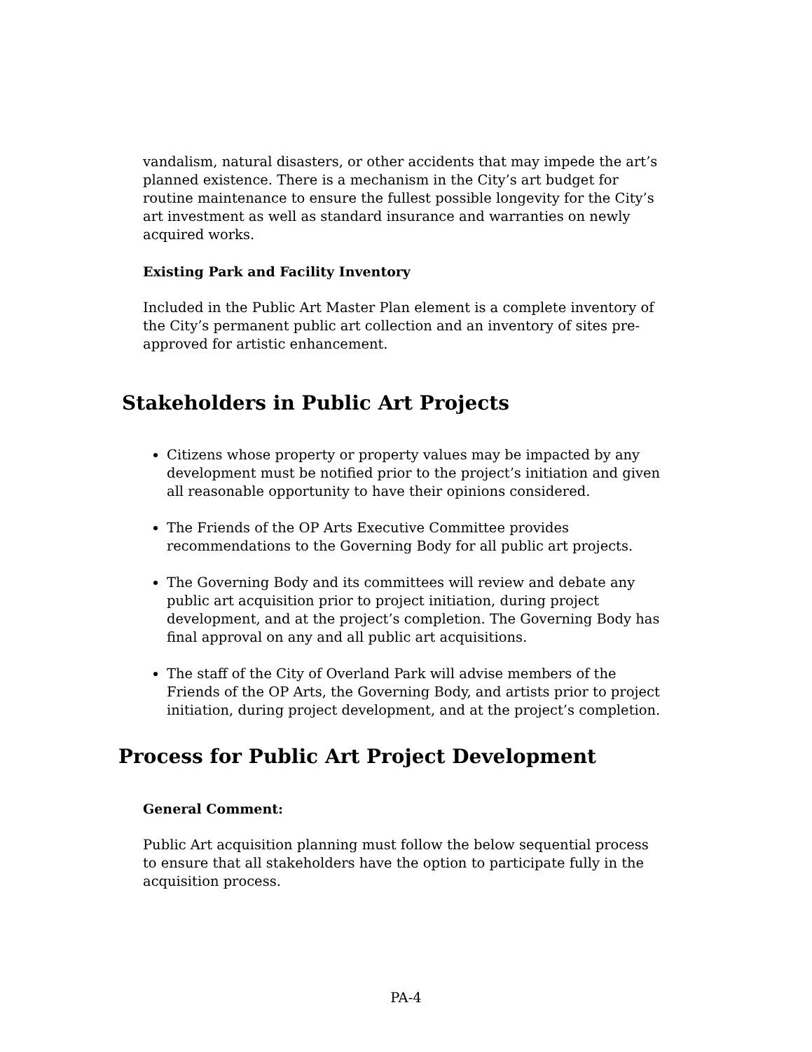vandalism, natural disasters, or other accidents that may impede the art’s planned existence. There is a mechanism in the City’s art budget for routine maintenance to ensure the fullest possible longevity for the City’s art investment as well as standard insurance and warranties on newly acquired works.
Existing Park and Facility Inventory
Included in the Public Art Master Plan element is a complete inventory of the City’s permanent public art collection and an inventory of sites pre-approved for artistic enhancement.
Stakeholders in Public Art Projects
Citizens whose property or property values may be impacted by any development must be notified prior to the project’s initiation and given all reasonable opportunity to have their opinions considered.
The Friends of the OP Arts Executive Committee provides recommendations to the Governing Body for all public art projects.
The Governing Body and its committees will review and debate any public art acquisition prior to project initiation, during project development, and at the project’s completion. The Governing Body has final approval on any and all public art acquisitions.
The staff of the City of Overland Park will advise members of the Friends of the OP Arts, the Governing Body, and artists prior to project initiation, during project development, and at the project’s completion.
Process for Public Art Project Development
General Comment:
Public Art acquisition planning must follow the below sequential process to ensure that all stakeholders have the option to participate fully in the acquisition process.
PA-4